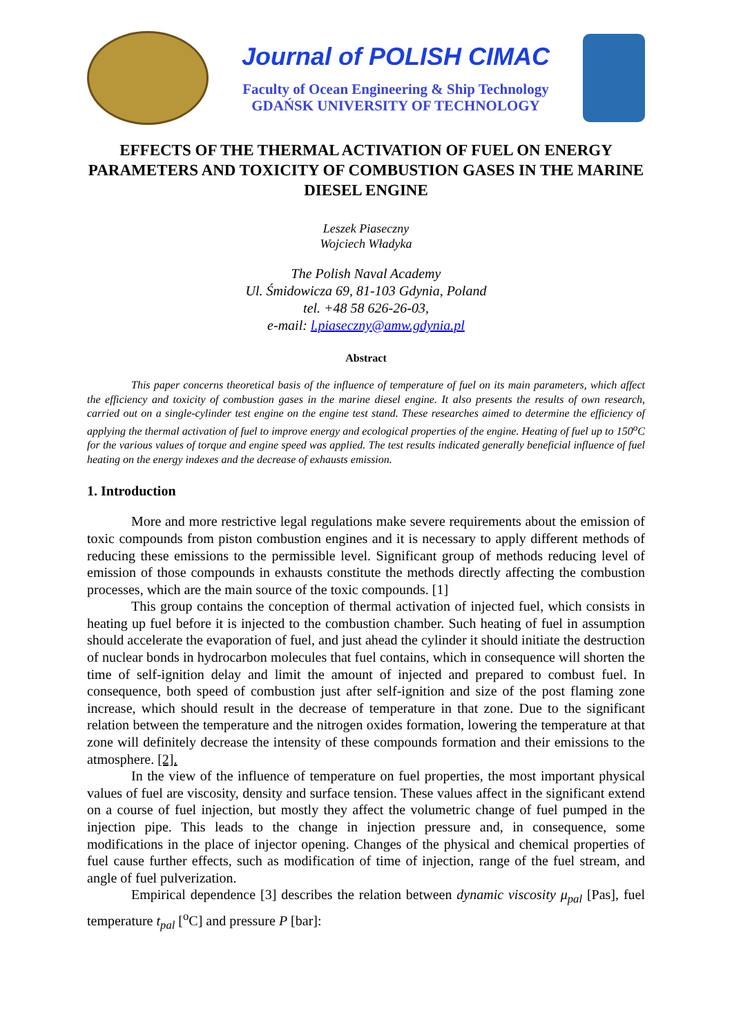Journal of POLISH CIMAC
Faculty of Ocean Engineering & Ship Technology
GDAŃSK UNIVERSITY OF TECHNOLOGY
EFFECTS OF THE THERMAL ACTIVATION OF FUEL ON ENERGY PARAMETERS AND TOXICITY OF COMBUSTION GASES IN THE MARINE DIESEL ENGINE
Leszek Piaseczny
Wojciech Władyka
The Polish Naval Academy
Ul. Śmidowicza 69, 81-103 Gdynia, Poland
tel. +48 58 626-26-03,
e-mail: l.piaseczny@amw.gdynia.pl
Abstract
This paper concerns theoretical basis of the influence of temperature of fuel on its main parameters, which affect the efficiency and toxicity of combustion gases in the marine diesel engine. It also presents the results of own research, carried out on a single-cylinder test engine on the engine test stand. These researches aimed to determine the efficiency of applying the thermal activation of fuel to improve energy and ecological properties of the engine. Heating of fuel up to 150<sup>o</sup>C for the various values of torque and engine speed was applied. The test results indicated generally beneficial influence of fuel heating on the energy indexes and the decrease of exhausts emission.
1. Introduction
More and more restrictive legal regulations make severe requirements about the emission of toxic compounds from piston combustion engines and it is necessary to apply different methods of reducing these emissions to the permissible level. Significant group of methods reducing level of emission of those compounds in exhausts constitute the methods directly affecting the combustion processes, which are the main source of the toxic compounds. [1]
This group contains the conception of thermal activation of injected fuel, which consists in heating up fuel before it is injected to the combustion chamber. Such heating of fuel in assumption should accelerate the evaporation of fuel, and just ahead the cylinder it should initiate the destruction of nuclear bonds in hydrocarbon molecules that fuel contains, which in consequence will shorten the time of self-ignition delay and limit the amount of injected and prepared to combust fuel. In consequence, both speed of combustion just after self-ignition and size of the post flaming zone increase, which should result in the decrease of temperature in that zone. Due to the significant relation between the temperature and the nitrogen oxides formation, lowering the temperature at that zone will definitely decrease the intensity of these compounds formation and their emissions to the atmosphere. [2].
In the view of the influence of temperature on fuel properties, the most important physical values of fuel are viscosity, density and surface tension. These values affect in the significant extend on a course of fuel injection, but mostly they affect the volumetric change of fuel pumped in the injection pipe. This leads to the change in injection pressure and, in consequence, some modifications in the place of injector opening. Changes of the physical and chemical properties of fuel cause further effects, such as modification of time of injection, range of the fuel stream, and angle of fuel pulverization.
Empirical dependence [3] describes the relation between dynamic viscosity μ<sub>pal</sub> [Pas], fuel temperature t<sub>pal</sub> [<sup>o</sup>C] and pressure P [bar]: